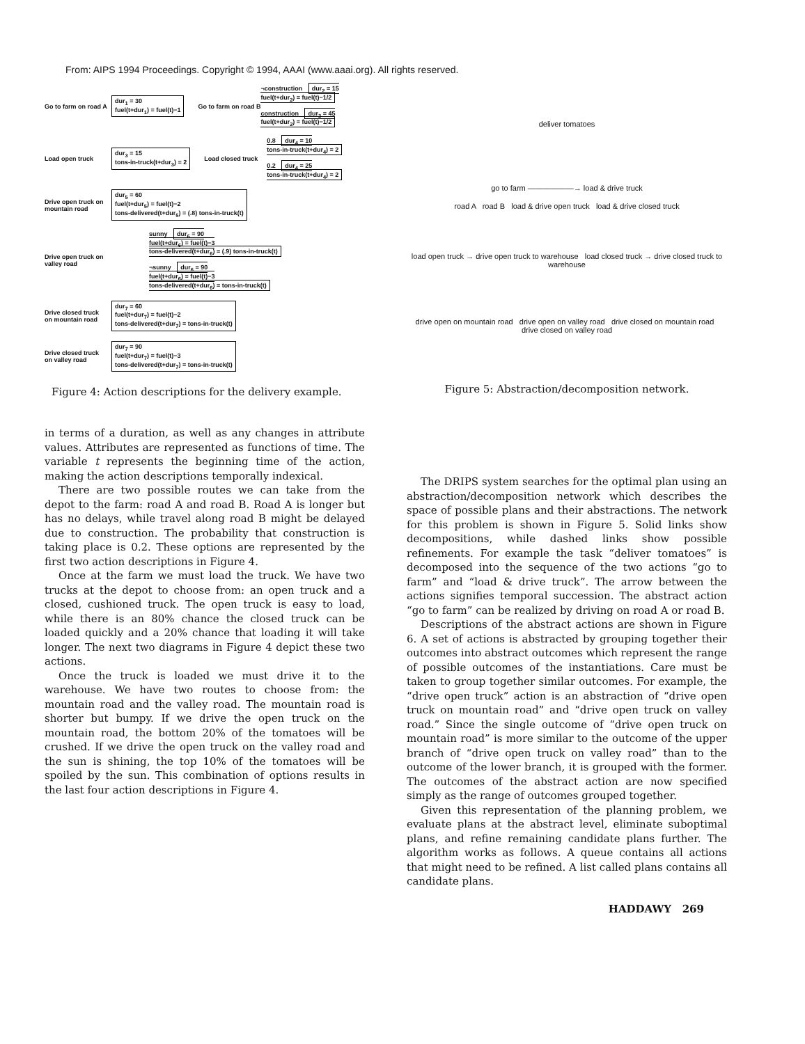From: AIPS 1994 Proceedings. Copyright © 1994, AAAI (www.aaai.org). All rights reserved.
Go to farm on road A dur<sub>1</sub> = 30
fuel(t+dur<sub>1</sub>) = fuel(t)−1 Go to farm on road B ¬construction dur<sub>2</sub> = 15
fuel(t+dur<sub>2</sub>) = fuel(t)−1/2
construction dur<sub>2</sub> = 45
fuel(t+dur<sub>2</sub>) = fuel(t)−1/2
Load open truck dur<sub>3</sub> = 15
tons-in-truck(t+dur<sub>3</sub>) = 2 Load closed truck 0.8 dur<sub>4</sub> = 10
tons-in-truck(t+dur<sub>4</sub>) = 2
0.2 dur<sub>4</sub> = 25
tons-in-truck(t+dur<sub>4</sub>) = 2
Drive open truck on mountain road dur<sub>5</sub> = 60
fuel(t+dur<sub>5</sub>) = fuel(t)−2
tons-delivered(t+dur<sub>5</sub>) = (.8) tons-in-truck(t)
Drive open truck on valley road sunny dur<sub>6</sub> = 90
fuel(t+dur<sub>6</sub>) = fuel(t)−3
tons-delivered(t+dur<sub>6</sub>) = (.9) tons-in-truck(t)
¬sunny dur<sub>6</sub> = 90
fuel(t+dur<sub>6</sub>) = fuel(t)−3
tons-delivered(t+dur<sub>6</sub>) = tons-in-truck(t)
Drive closed truck on mountain road dur<sub>7</sub> = 60
fuel(t+dur<sub>7</sub>) = fuel(t)−2
tons-delivered(t+dur<sub>7</sub>) = tons-in-truck(t)
Drive closed truck on valley road dur<sub>7</sub> = 90
fuel(t+dur<sub>7</sub>) = fuel(t)−3
tons-delivered(t+dur<sub>7</sub>) = tons-in-truck(t)
Figure 4: Action descriptions for the delivery example.
in terms of a duration, as well as any changes in attribute values. Attributes are represented as functions of time. The variable t represents the beginning time of the action, making the action descriptions temporally indexical.
There are two possible routes we can take from the depot to the farm: road A and road B. Road A is longer but has no delays, while travel along road B might be delayed due to construction. The probability that construction is taking place is 0.2. These options are represented by the first two action descriptions in Figure 4.
Once at the farm we must load the truck. We have two trucks at the depot to choose from: an open truck and a closed, cushioned truck. The open truck is easy to load, while there is an 80% chance the closed truck can be loaded quickly and a 20% chance that loading it will take longer. The next two diagrams in Figure 4 depict these two actions.
Once the truck is loaded we must drive it to the warehouse. We have two routes to choose from: the mountain road and the valley road. The mountain road is shorter but bumpy. If we drive the open truck on the mountain road, the bottom 20% of the tomatoes will be crushed. If we drive the open truck on the valley road and the sun is shining, the top 10% of the tomatoes will be spoiled by the sun. This combination of options results in the last four action descriptions in Figure 4.
deliver tomatoes
go to farm ——————→ load & drive truck
road A road B load & drive open truck load & drive closed truck
load open truck → drive open truck to warehouse load closed truck → drive closed truck to warehouse
drive open on mountain road drive open on valley road drive closed on mountain road drive closed on valley road
Figure 5: Abstraction/decomposition network.
The DRIPS system searches for the optimal plan using an abstraction/decomposition network which describes the space of possible plans and their abstractions. The network for this problem is shown in Figure 5. Solid links show decompositions, while dashed links show possible refinements. For example the task “deliver tomatoes” is decomposed into the sequence of the two actions “go to farm” and “load & drive truck”. The arrow between the actions signifies temporal succession. The abstract action “go to farm” can be realized by driving on road A or road B.
Descriptions of the abstract actions are shown in Figure 6. A set of actions is abstracted by grouping together their outcomes into abstract outcomes which represent the range of possible outcomes of the instantiations. Care must be taken to group together similar outcomes. For example, the “drive open truck” action is an abstraction of “drive open truck on mountain road” and “drive open truck on valley road.” Since the single outcome of “drive open truck on mountain road” is more similar to the outcome of the upper branch of “drive open truck on valley road” than to the outcome of the lower branch, it is grouped with the former. The outcomes of the abstract action are now specified simply as the range of outcomes grouped together.
Given this representation of the planning problem, we evaluate plans at the abstract level, eliminate suboptimal plans, and refine remaining candidate plans further. The algorithm works as follows. A queue contains all actions that might need to be refined. A list called plans contains all candidate plans.
HADDAWY 269